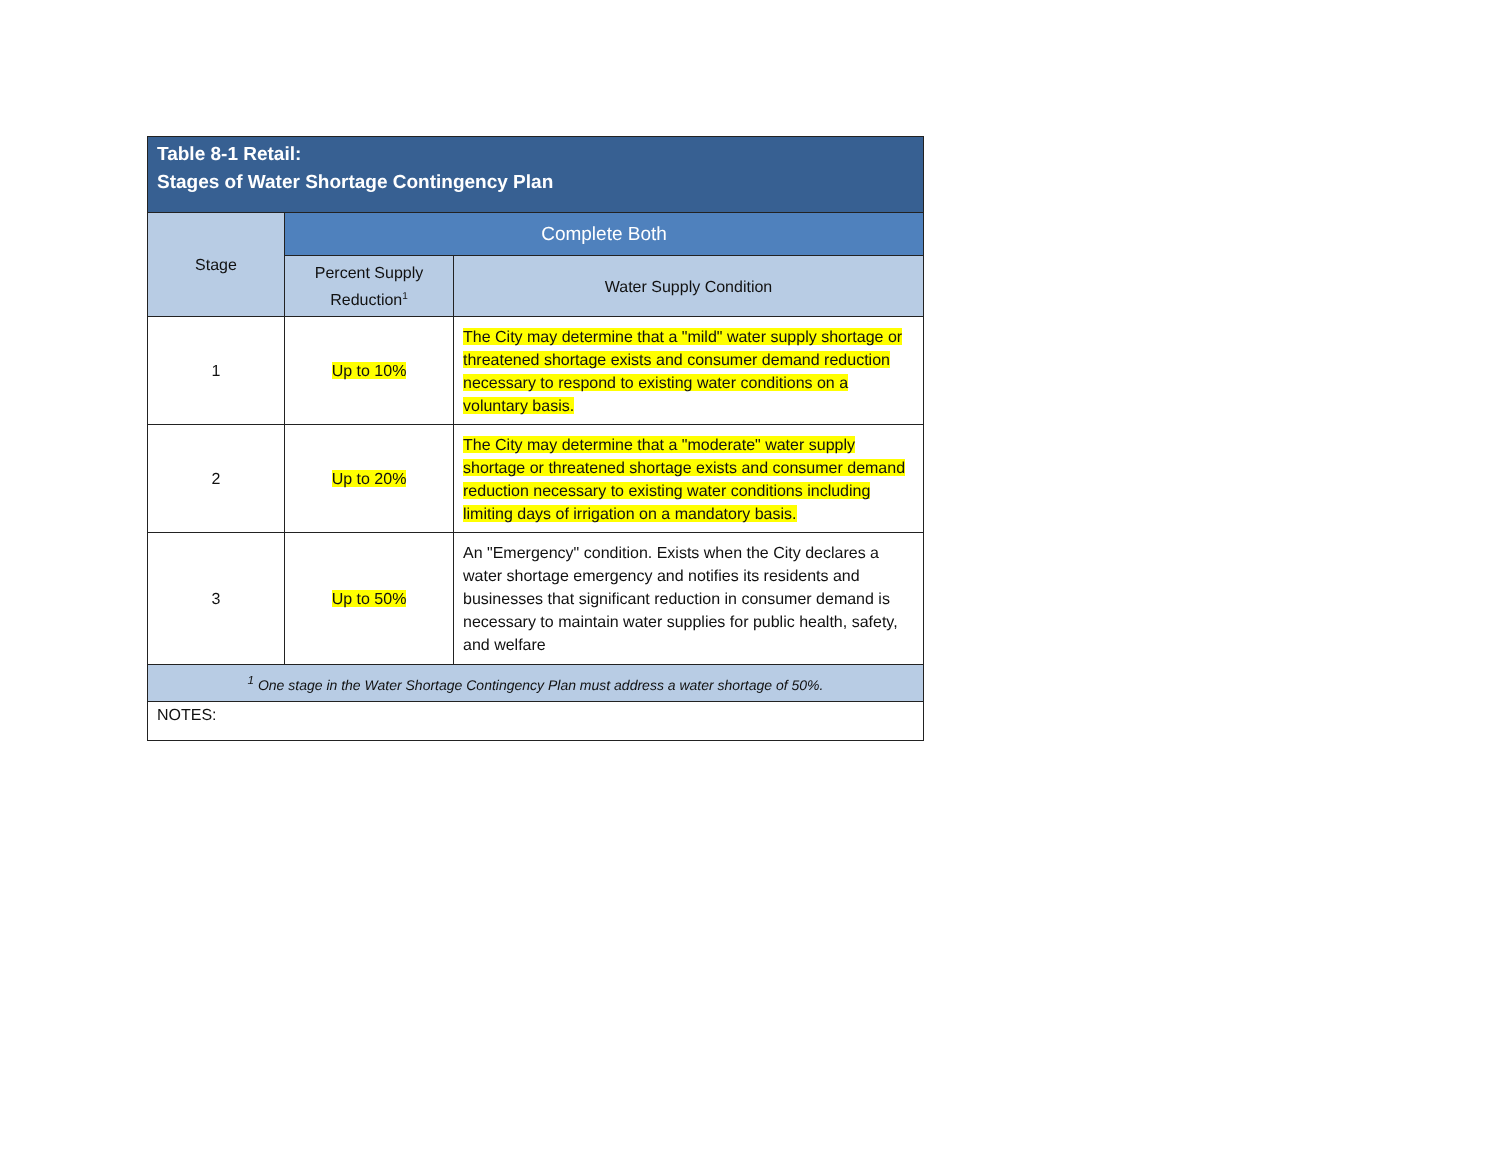| Table 8-1 Retail: Stages of Water Shortage Contingency Plan | | |
| --- | --- | --- |
| Stage | Complete Both | |
| | Percent Supply Reduction<sup>1</sup> | Water Supply Condition |
| 1 | Up to 10% | The City may determine that a "mild" water supply shortage or threatened shortage exists and consumer demand reduction necessary to respond to existing water conditions on a voluntary basis. |
| 2 | Up to 20% | The City may determine that a "moderate" water supply shortage or threatened shortage exists and consumer demand reduction necessary to existing water conditions including limiting days of irrigation on a mandatory basis. |
| 3 | Up to 50% | An "Emergency" condition. Exists when the City declares a water shortage emergency and notifies its residents and businesses that significant reduction in consumer demand is necessary to maintain water supplies for public health, safety, and welfare |
| <sup>1</sup> One stage in the Water Shortage Contingency Plan must address a water shortage of 50%. | | |
| NOTES: | | |